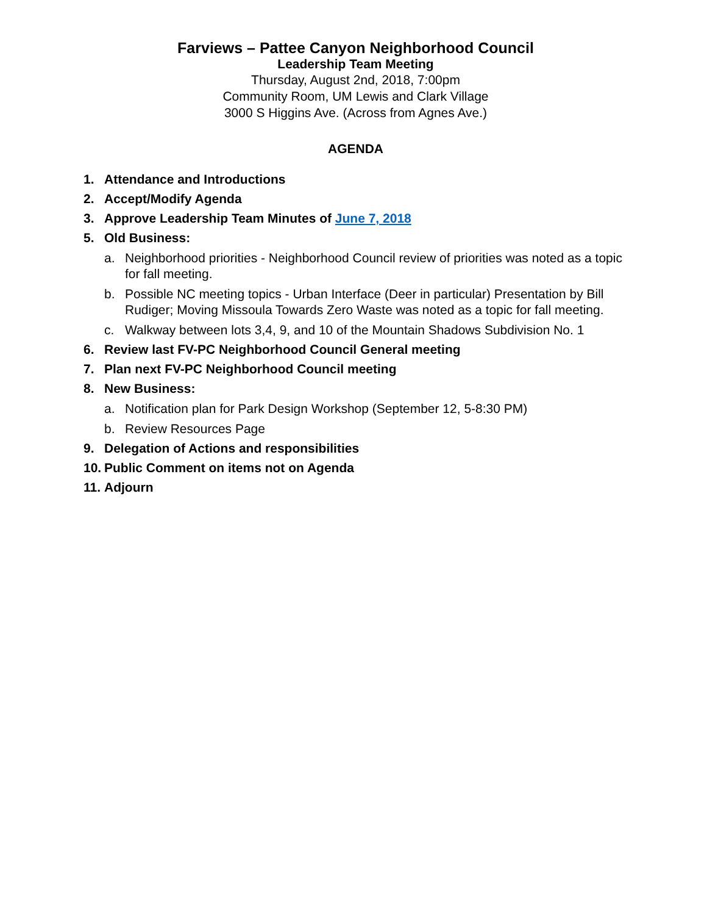Farviews – Pattee Canyon Neighborhood Council
Leadership Team Meeting
Thursday, August 2nd, 2018, 7:00pm
Community Room, UM Lewis and Clark Village
3000 S Higgins Ave. (Across from Agnes Ave.)
AGENDA
1. Attendance and Introductions
2. Accept/Modify Agenda
3. Approve Leadership Team Minutes of June 7, 2018
5. Old Business:
a. Neighborhood priorities - Neighborhood Council review of priorities was noted as a topic for fall meeting.
b. Possible NC meeting topics - Urban Interface (Deer in particular) Presentation by Bill Rudiger; Moving Missoula Towards Zero Waste was noted as a topic for fall meeting.
c. Walkway between lots 3,4, 9, and 10 of the Mountain Shadows Subdivision No. 1
6. Review last FV-PC Neighborhood Council General meeting
7. Plan next FV-PC Neighborhood Council meeting
8. New Business:
a. Notification plan for Park Design Workshop (September 12, 5-8:30 PM)
b. Review Resources Page
9. Delegation of Actions and responsibilities
10. Public Comment on items not on Agenda
11. Adjourn